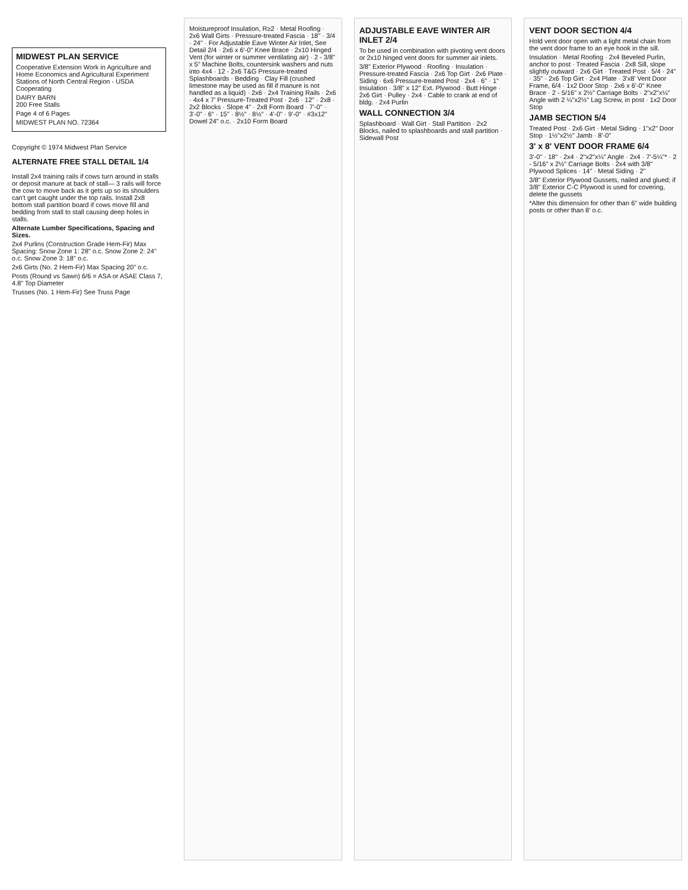MIDWEST PLAN SERVICE
Cooperative Extension Work in Agriculture and Home Economics and Agricultural Experiment Stations of North Central Region - USDA Cooperating
DAIRY BARN
200 Free Stalls
Page 4 of 6 Pages
MIDWEST PLAN NO. 72364
Copyright © 1974 Midwest Plan Service
ALTERNATE FREE STALL DETAIL 1/4
Install 2x4 training rails if cows turn around in stalls or deposit manure at back of stall— 3 rails will force the cow to move back as it gets up so its shoulders can't get caught under the top rails. Install 2x8 bottom stall partition board if cows move fill and bedding from stall to stall causing deep holes in stalls.
Alternate Lumber Specifications, Spacing and Sizes.
2x4 Purlins (Construction Grade Hem-Fir) Max Spacing: Snow Zone 1: 28" o.c. Snow Zone 2: 24" o.c. Snow Zone 3: 18" o.c.
2x6 Girts (No. 2 Hem-Fir) Max Spacing 20" o.c.
Posts (Round vs Sawn) 6/6 = ASA or ASAE Class 7, 4.8" Top Diameter
Trusses (No. 1 Hem-Fir) See Truss Page
Moistureproof Insulation, R≥2 · Metal Roofing · 2x6 Wall Girts · Pressure-treated Fascia · 18" · 3/4 · 24" · For Adjustable Eave Winter Air Inlet, See Detail 2/4 · 2x6 x 6'-0" Knee Brace · 2x10 Hinged Vent (for winter or summer ventilating air) · 2 - 3/8" x 5" Machine Bolts, countersink washers and nuts into 4x4 · 12 - 2x6 T&G Pressure-treated Splashboards · Bedding · Clay Fill (crushed limestone may be used as fill if manure is not handled as a liquid) · 2x6 · 2x4 Training Rails · 2x6 · 4x4 x 7' Pressure-Treated Post · 2x6 · 12" · 2x8 · 2x2 Blocks · Slope 4" · 2x8 Form Board · 7'-0" · 3'-0" · 6" · 15" · 8½" · 8½" · 4'-0" · 9'-0" · #3x12" Dowel 24" o.c. · 2x10 Form Board
ADJUSTABLE EAVE WINTER AIR INLET 2/4
To be used in combination with pivoting vent doors or 2x10 hinged vent doors for summer air inlets.
3/8" Exterior Plywood · Roofing · Insulation · Pressure-treated Fascia · 2x6 Top Girt · 2x6 Plate · Siding · 6x6 Pressure-treated Post · 2x4 · 6" · 1" Insulation · 3/8" x 12" Ext. Plywood · Butt Hinge · 2x6 Girt · Pulley · 2x4 · Cable to crank at end of bldg. · 2x4 Purlin
WALL CONNECTION 3/4
Splashboard · Wall Girt · Stall Partition · 2x2 Blocks, nailed to splashboards and stall partition · Sidewall Post
VENT DOOR SECTION 4/4
Hold vent door open with a light metal chain from the vent door frame to an eye hook in the sill.
Insulation · Metal Roofing · 2x4 Beveled Purlin, anchor to post · Treated Fascia · 2x8 Sill, slope slightly outward · 2x6 Girt · Treated Post · 5/4 · 24" · 35" · 2x6 Top Girt · 2x4 Plate · 3'x8' Vent Door Frame, 6/4 · 1x2 Door Stop · 2x6 x 6'-0" Knee Brace · 2 - 5/16" x 2½" Carriage Bolts · 2"x2"x¼" Angle with 2 ¼"x2½" Lag Screw, in post · 1x2 Door Stop
JAMB SECTION 5/4
Treated Post · 2x6 Girt · Metal Siding · 1"x2" Door Stop · 1½"x2½" Jamb · 8'-0"
3' x 8' VENT DOOR FRAME 6/4
3'-0" · 18" · 2x4 · 2"x2"x¼" Angle · 2x4 · 7'-5¼"* · 2 - 5/16" x 2½" Carriage Bolts · 2x4 with 3/8" Plywood Splices · 14" · Metal Siding · 2"
3/8" Exterior Plywood Gussets, nailed and glued; if 3/8" Exterior C-C Plywood is used for covering, delete the gussets
*Alter this dimension for other than 6" wide building posts or other than 8' o.c.